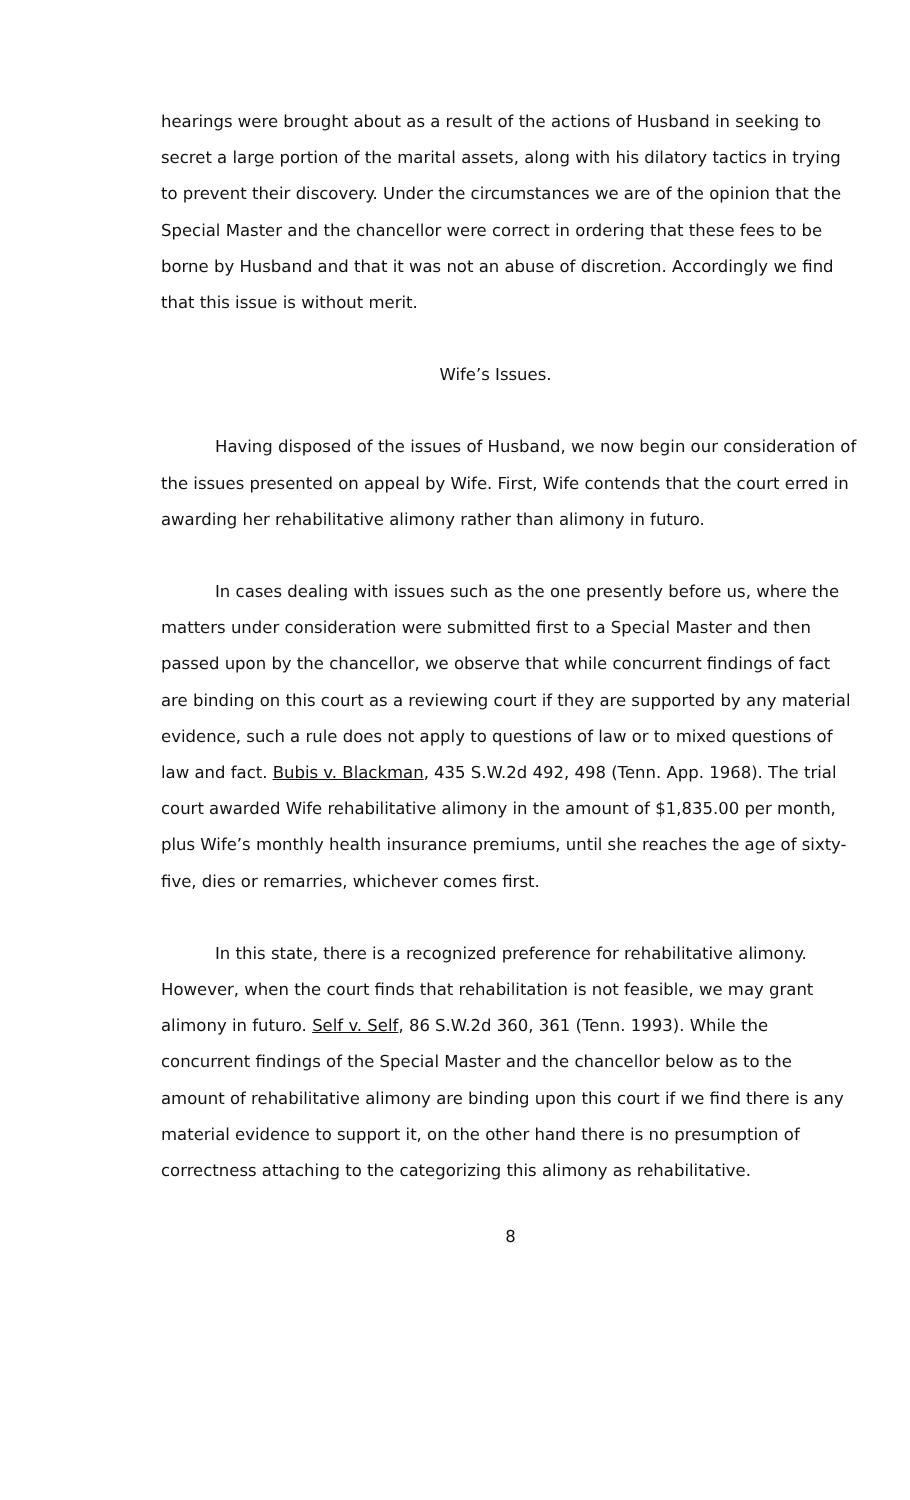hearings were brought about as a result of the actions of Husband in seeking to secret a large portion of the marital assets, along with his dilatory tactics in trying to prevent their discovery. Under the circumstances we are of the opinion that the Special Master and the chancellor were correct in ordering that these fees to be borne by Husband and that it was not an abuse of discretion. Accordingly we find that this issue is without merit.
Wife’s Issues.
Having disposed of the issues of Husband, we now begin our consideration of the issues presented on appeal by Wife. First, Wife contends that the court erred in awarding her rehabilitative alimony rather than alimony in futuro.
In cases dealing with issues such as the one presently before us, where the matters under consideration were submitted first to a Special Master and then passed upon by the chancellor, we observe that while concurrent findings of fact are binding on this court as a reviewing court if they are supported by any material evidence, such a rule does not apply to questions of law or to mixed questions of law and fact. Bubis v. Blackman, 435 S.W.2d 492, 498 (Tenn. App. 1968). The trial court awarded Wife rehabilitative alimony in the amount of $1,835.00 per month, plus Wife’s monthly health insurance premiums, until she reaches the age of sixty-five, dies or remarries, whichever comes first.
In this state, there is a recognized preference for rehabilitative alimony. However, when the court finds that rehabilitation is not feasible, we may grant alimony in futuro. Self v. Self, 86 S.W.2d 360, 361 (Tenn. 1993). While the concurrent findings of the Special Master and the chancellor below as to the amount of rehabilitative alimony are binding upon this court if we find there is any material evidence to support it, on the other hand there is no presumption of correctness attaching to the categorizing this alimony as rehabilitative.
8